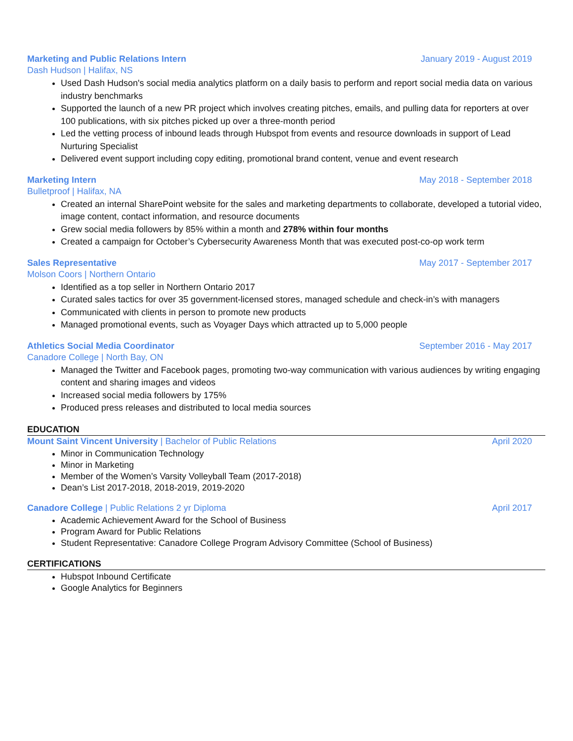Marketing and Public Relations Intern January 2019 - August 2019
Dash Hudson | Halifax, NS
Used Dash Hudson's social media analytics platform on a daily basis to perform and report social media data on various industry benchmarks
Supported the launch of a new PR project which involves creating pitches, emails, and pulling data for reporters at over 100 publications, with six pitches picked up over a three-month period
Led the vetting process of inbound leads through Hubspot from events and resource downloads in support of Lead Nurturing Specialist
Delivered event support including copy editing, promotional brand content, venue and event research
Marketing Intern May 2018 - September 2018
Bulletproof | Halifax, NA
Created an internal SharePoint website for the sales and marketing departments to collaborate, developed a tutorial video, image content, contact information, and resource documents
Grew social media followers by 85% within a month and 278% within four months
Created a campaign for October’s Cybersecurity Awareness Month that was executed post-co-op work term
Sales Representative May 2017 - September 2017
Molson Coors | Northern Ontario
Identified as a top seller in Northern Ontario 2017
Curated sales tactics for over 35 government-licensed stores, managed schedule and check-in’s with managers
Communicated with clients in person to promote new products
Managed promotional events, such as Voyager Days which attracted up to 5,000 people
Athletics Social Media Coordinator September 2016 - May 2017
Canadore College | North Bay, ON
Managed the Twitter and Facebook pages, promoting two-way communication with various audiences by writing engaging content and sharing images and videos
Increased social media followers by 175%
Produced press releases and distributed to local media sources
EDUCATION
Mount Saint Vincent University | Bachelor of Public Relations April 2020
Minor in Communication Technology
Minor in Marketing
Member of the Women’s Varsity Volleyball Team (2017-2018)
Dean’s List 2017-2018, 2018-2019, 2019-2020
Canadore College | Public Relations 2 yr Diploma April 2017
Academic Achievement Award for the School of Business
Program Award for Public Relations
Student Representative: Canadore College Program Advisory Committee (School of Business)
CERTIFICATIONS
Hubspot Inbound Certificate
Google Analytics for Beginners